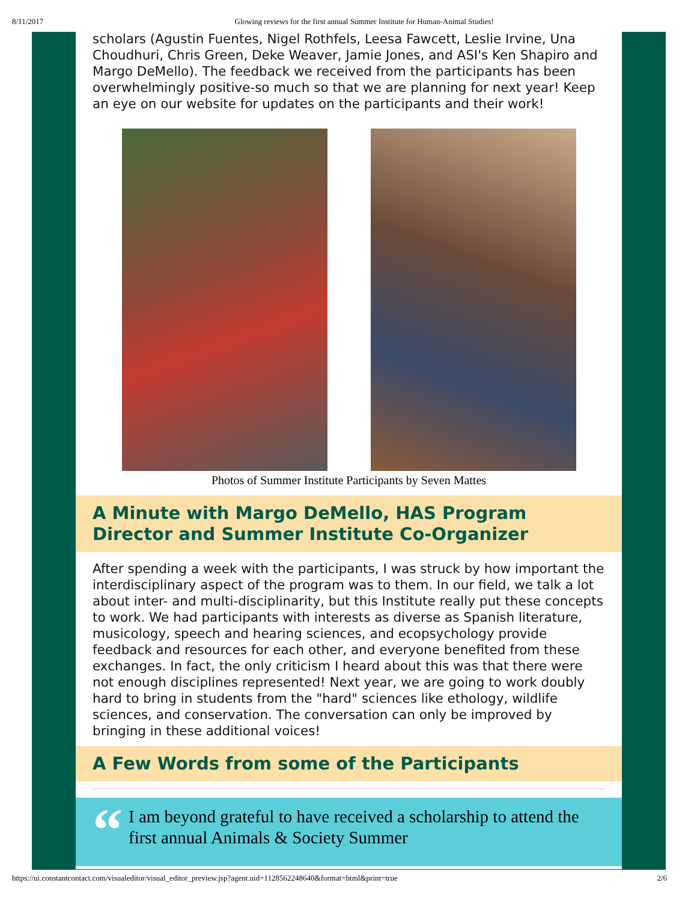8/11/2017 Glowing reviews for the first annual Summer Institute for Human-Animal Studies!
scholars (Agustin Fuentes, Nigel Rothfels, Leesa Fawcett, Leslie Irvine, Una Choudhuri, Chris Green, Deke Weaver, Jamie Jones, and ASI's Ken Shapiro and Margo DeMello). The feedback we received from the participants has been overwhelmingly positive-so much so that we are planning for next year! Keep an eye on our website for updates on the participants and their work!
Photos of Summer Institute Participants by Seven Mattes
A Minute with Margo DeMello, HAS Program Director and Summer Institute Co-Organizer
After spending a week with the participants, I was struck by how important the interdisciplinary aspect of the program was to them. In our field, we talk a lot about inter- and multi-disciplinarity, but this Institute really put these concepts to work. We had participants with interests as diverse as Spanish literature, musicology, speech and hearing sciences, and ecopsychology provide feedback and resources for each other, and everyone benefited from these exchanges. In fact, the only criticism I heard about this was that there were not enough disciplines represented! Next year, we are going to work doubly hard to bring in students from the "hard" sciences like ethology, wildlife sciences, and conservation. The conversation can only be improved by bringing in these additional voices!
A Few Words from some of the Participants
“I am beyond grateful to have received a scholarship to attend the first annual Animals & Society Summer
https://ui.constantcontact.com/visualeditor/visual_editor_preview.jsp?agent.uid=1128562248640&format=html&print=true 2/6